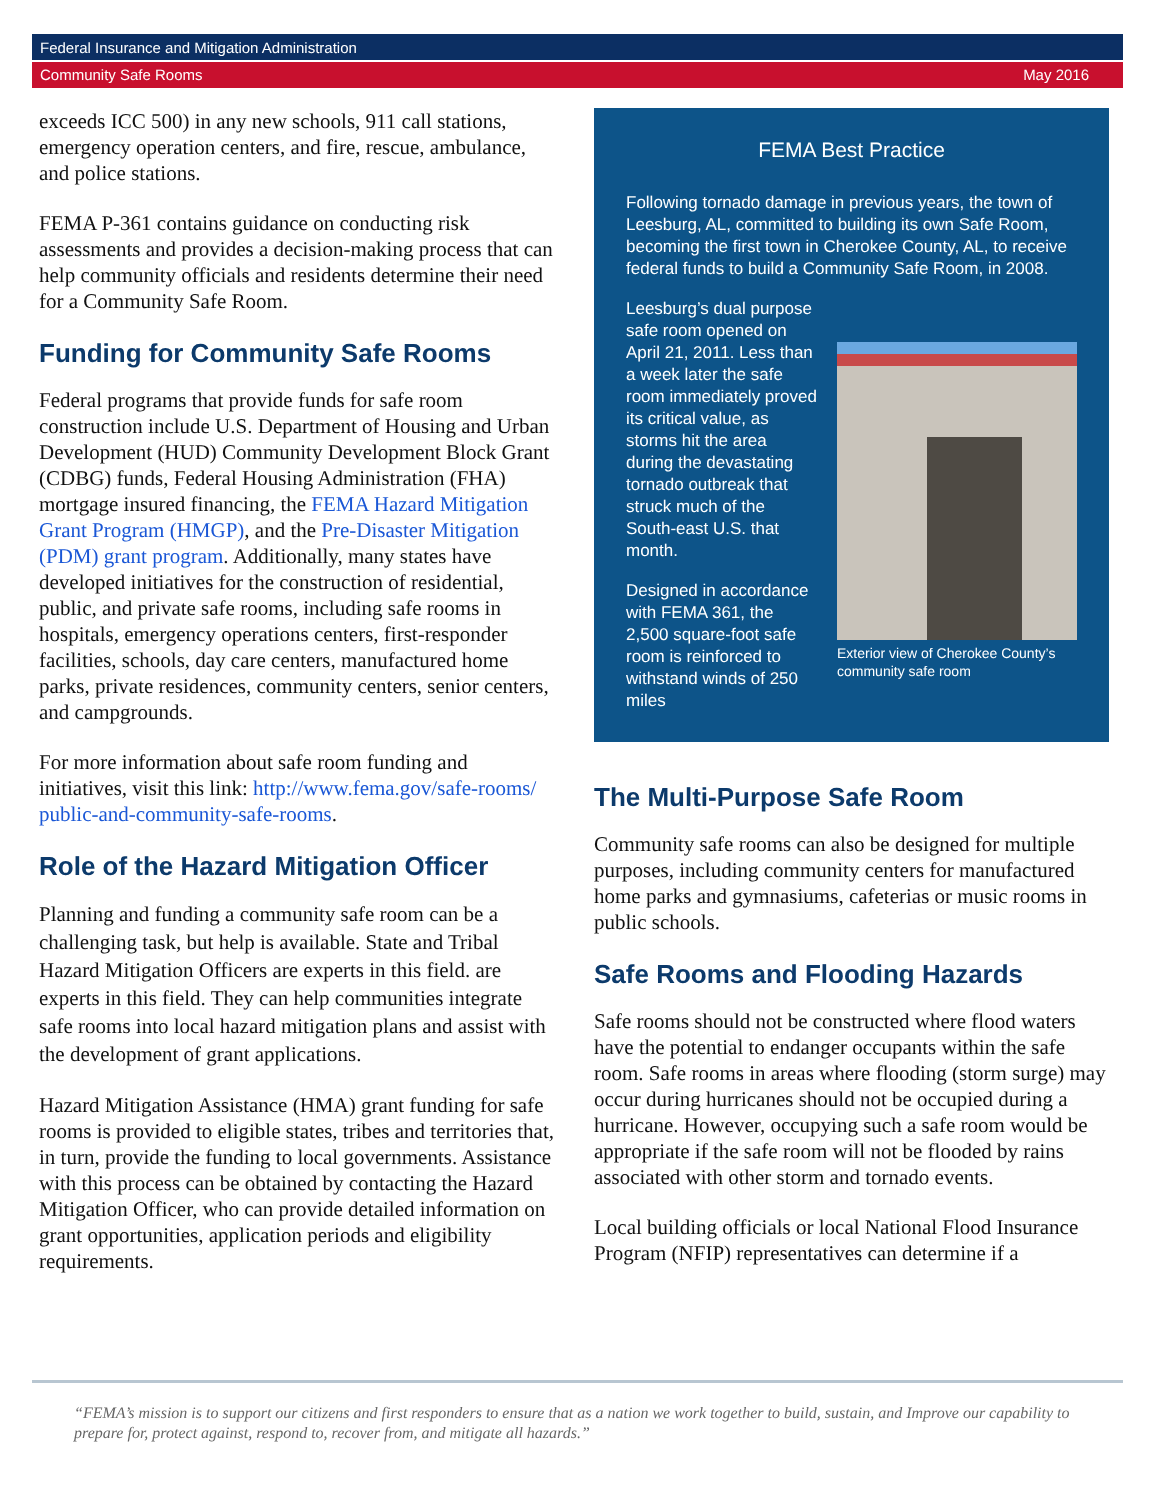Federal Insurance and Mitigation Administration
Community Safe Rooms May 2016
exceeds ICC 500) in any new schools, 911 call stations, emergency operation centers, and fire, rescue, ambulance, and police stations.
FEMA P-361 contains guidance on conducting risk assessments and provides a decision-making process that can help community officials and residents determine their need for a Community Safe Room.
Funding for Community Safe Rooms
Federal programs that provide funds for safe room construction include U.S. Department of Housing and Urban Development (HUD) Community Development Block Grant (CDBG) funds, Federal Housing Administration (FHA) mortgage insured financing, the FEMA Hazard Mitigation Grant Program (HMGP), and the Pre-Disaster Mitigation (PDM) grant program. Additionally, many states have developed initiatives for the construction of residential, public, and private safe rooms, including safe rooms in hospitals, emergency operations centers, first-responder facilities, schools, day care centers, manufactured home parks, private residences, community centers, senior centers, and campgrounds.
For more information about safe room funding and initiatives, visit this link: http://www.fema.gov/safe-rooms/ public-and-community-safe-rooms.
Role of the Hazard Mitigation Officer
Planning and funding a community safe room can be a challenging task, but help is available. State and Tribal Hazard Mitigation Officers are experts in this field. are experts in this field. They can help communities integrate safe rooms into local hazard mitigation plans and assist with the development of grant applications.
Hazard Mitigation Assistance (HMA) grant funding for safe rooms is provided to eligible states, tribes and territories that, in turn, provide the funding to local governments. Assistance with this process can be obtained by contacting the Hazard Mitigation Officer, who can provide detailed information on grant opportunities, application periods and eligibility requirements.
FEMA Best Practice
Following tornado damage in previous years, the town of Leesburg, AL, committed to building its own Safe Room, becoming the first town in Cherokee County, AL, to receive federal funds to build a Community Safe Room, in 2008.
Exterior view of Cherokee County’s community safe room
Leesburg’s dual purpose safe room opened on April 21, 2011. Less than a week later the safe room immediately proved its critical value, as storms hit the area during the devastating tornado outbreak that struck much of the South-east U.S. that month.
Designed in accordance with FEMA 361, the 2,500 square-foot safe room is reinforced to withstand winds of 250 miles
The Multi-Purpose Safe Room
Community safe rooms can also be designed for multiple purposes, including community centers for manufactured home parks and gymnasiums, cafeterias or music rooms in public schools.
Safe Rooms and Flooding Hazards
Safe rooms should not be constructed where flood waters have the potential to endanger occupants within the safe room. Safe rooms in areas where flooding (storm surge) may occur during hurricanes should not be occupied during a hurricane. However, occupying such a safe room would be appropriate if the safe room will not be flooded by rains associated with other storm and tornado events.
Local building officials or local National Flood Insurance Program (NFIP) representatives can determine if a
“FEMA’s mission is to support our citizens and first responders to ensure that as a nation we work together to build, sustain, and Improve our capability to prepare for, protect against, respond to, recover from, and mitigate all hazards.”